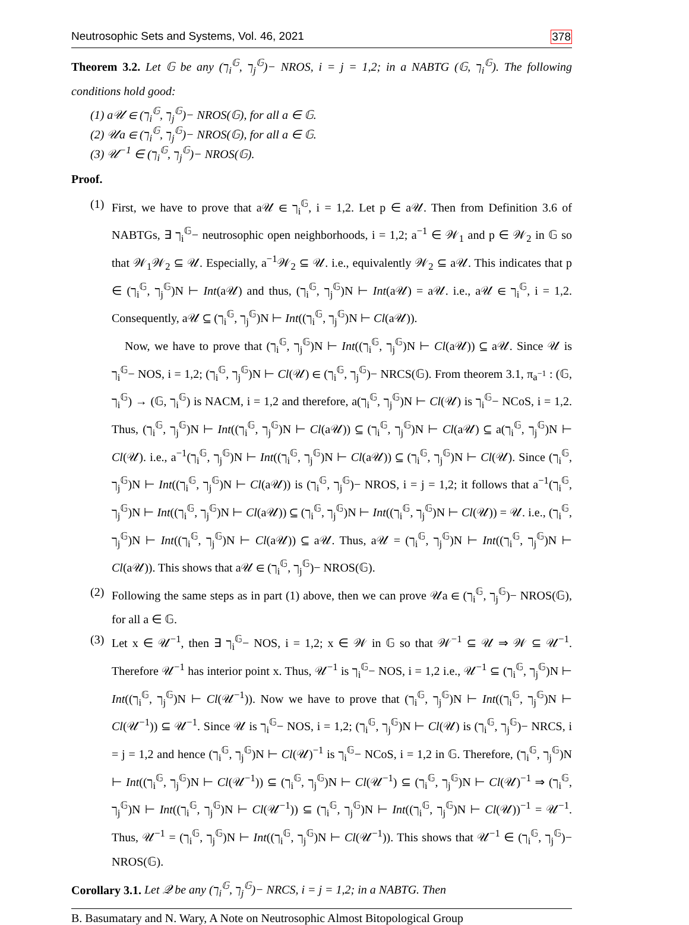Neutrosophic Sets and Systems, Vol. 46, 2021 378
Theorem 3.2. Let 𝔾 be any (ך<sub>i</sub><sup>𝔾</sup>, ך<sub>j</sub><sup>𝔾</sup>)− NROS, i = j = 1,2; in a NABTG (𝔾, ך<sub>i</sub><sup>𝔾</sup>). The following conditions hold good:
(1) a𝒰 ∈ (ך<sub>i</sub><sup>𝔾</sup>, ך<sub>j</sub><sup>𝔾</sup>)− NROS(𝔾), for all a ∈ 𝔾.
(2) 𝒰a ∈ (ך<sub>i</sub><sup>𝔾</sup>, ך<sub>j</sub><sup>𝔾</sup>)− NROS(𝔾), for all a ∈ 𝔾.
(3) 𝒰<sup>−1</sup> ∈ (ך<sub>i</sub><sup>𝔾</sup>, ך<sub>j</sub><sup>𝔾</sup>)− NROS(𝔾).
Proof.
(1) First, we have to prove that a𝒰 ∈ ך<sub>i</sub><sup>𝔾</sup>, i = 1,2. Let p ∈ a𝒰. Then from Definition 3.6 of NABTGs, ∃ ך<sub>i</sub><sup>𝔾</sup>− neutrosophic open neighborhoods, i = 1,2; a<sup>−1</sup> ∈ 𝒲<sub>1</sub> and p ∈ 𝒲<sub>2</sub> in 𝔾 so that 𝒲<sub>1</sub>𝒲<sub>2</sub> ⊆ 𝒰. Especially, a<sup>−1</sup>𝒲<sub>2</sub> ⊆ 𝒰. i.e., equivalently 𝒲<sub>2</sub> ⊆ a𝒰. This indicates that p ∈ (ך<sub>i</sub><sup>𝔾</sup>, ך<sub>j</sub><sup>𝔾</sup>)N ⊢ Int(a𝒰) and thus, (ך<sub>i</sub><sup>𝔾</sup>, ך<sub>j</sub><sup>𝔾</sup>)N ⊢ Int(a𝒰) = a𝒰. i.e., a𝒰 ∈ ך<sub>i</sub><sup>𝔾</sup>, i = 1,2. Consequently, a𝒰 ⊆ (ך<sub>i</sub><sup>𝔾</sup>, ך<sub>j</sub><sup>𝔾</sup>)N ⊢ Int((ך<sub>i</sub><sup>𝔾</sup>, ך<sub>j</sub><sup>𝔾</sup>)N ⊢ Cl(a𝒰)).
Now, we have to prove that (ך<sub>i</sub><sup>𝔾</sup>, ך<sub>j</sub><sup>𝔾</sup>)N ⊢ Int((ך<sub>i</sub><sup>𝔾</sup>, ך<sub>j</sub><sup>𝔾</sup>)N ⊢ Cl(a𝒰)) ⊆ a𝒰. Since 𝒰 is ך<sub>i</sub><sup>𝔾</sup>− NOS, i = 1,2; (ך<sub>i</sub><sup>𝔾</sup>, ך<sub>j</sub><sup>𝔾</sup>)N ⊢ Cl(𝒰) ∈ (ך<sub>i</sub><sup>𝔾</sup>, ך<sub>j</sub><sup>𝔾</sup>)− NRCS(𝔾). From theorem 3.1, π<sub>a<sup>−1</sup></sub> : (𝔾, ך<sub>i</sub><sup>𝔾</sup>) → (𝔾, ך<sub>i</sub><sup>𝔾</sup>) is NACM, i = 1,2 and therefore, a(ך<sub>i</sub><sup>𝔾</sup>, ך<sub>j</sub><sup>𝔾</sup>)N ⊢ Cl(𝒰) is ך<sub>i</sub><sup>𝔾</sup>− NCoS, i = 1,2. Thus, (ך<sub>i</sub><sup>𝔾</sup>, ך<sub>j</sub><sup>𝔾</sup>)N ⊢ Int((ך<sub>i</sub><sup>𝔾</sup>, ך<sub>j</sub><sup>𝔾</sup>)N ⊢ Cl(a𝒰)) ⊆ (ך<sub>i</sub><sup>𝔾</sup>, ך<sub>j</sub><sup>𝔾</sup>)N ⊢ Cl(a𝒰) ⊆ a(ך<sub>i</sub><sup>𝔾</sup>, ך<sub>j</sub><sup>𝔾</sup>)N ⊢ Cl(𝒰). i.e., a<sup>−1</sup>(ך<sub>i</sub><sup>𝔾</sup>, ך<sub>j</sub><sup>𝔾</sup>)N ⊢ Int((ך<sub>i</sub><sup>𝔾</sup>, ך<sub>j</sub><sup>𝔾</sup>)N ⊢ Cl(a𝒰)) ⊆ (ך<sub>i</sub><sup>𝔾</sup>, ך<sub>j</sub><sup>𝔾</sup>)N ⊢ Cl(𝒰). Since (ך<sub>i</sub><sup>𝔾</sup>, ך<sub>j</sub><sup>𝔾</sup>)N ⊢ Int((ך<sub>i</sub><sup>𝔾</sup>, ך<sub>j</sub><sup>𝔾</sup>)N ⊢ Cl(a𝒰)) is (ך<sub>i</sub><sup>𝔾</sup>, ך<sub>j</sub><sup>𝔾</sup>)− NROS, i = j = 1,2; it follows that a<sup>−1</sup>(ך<sub>i</sub><sup>𝔾</sup>, ך<sub>j</sub><sup>𝔾</sup>)N ⊢ Int((ך<sub>i</sub><sup>𝔾</sup>, ך<sub>j</sub><sup>𝔾</sup>)N ⊢ Cl(a𝒰)) ⊆ (ך<sub>i</sub><sup>𝔾</sup>, ך<sub>j</sub><sup>𝔾</sup>)N ⊢ Int((ך<sub>i</sub><sup>𝔾</sup>, ך<sub>j</sub><sup>𝔾</sup>)N ⊢ Cl(𝒰)) = 𝒰. i.e., (ך<sub>i</sub><sup>𝔾</sup>, ך<sub>j</sub><sup>𝔾</sup>)N ⊢ Int((ך<sub>i</sub><sup>𝔾</sup>, ך<sub>j</sub><sup>𝔾</sup>)N ⊢ Cl(a𝒰)) ⊆ a𝒰. Thus, a𝒰 = (ך<sub>i</sub><sup>𝔾</sup>, ך<sub>j</sub><sup>𝔾</sup>)N ⊢ Int((ך<sub>i</sub><sup>𝔾</sup>, ך<sub>j</sub><sup>𝔾</sup>)N ⊢ Cl(a𝒰)). This shows that a𝒰 ∈ (ך<sub>i</sub><sup>𝔾</sup>, ך<sub>j</sub><sup>𝔾</sup>)− NROS(𝔾).
(2) Following the same steps as in part (1) above, then we can prove 𝒰a ∈ (ך<sub>i</sub><sup>𝔾</sup>, ך<sub>j</sub><sup>𝔾</sup>)− NROS(𝔾), for all a ∈ 𝔾.
(3) Let x ∈ 𝒰<sup>−1</sup>, then ∃ ך<sub>i</sub><sup>𝔾</sup>− NOS, i = 1,2; x ∈ 𝒲 in 𝔾 so that 𝒲<sup>−1</sup> ⊆ 𝒰 ⇒ 𝒲 ⊆ 𝒰<sup>−1</sup>. Therefore 𝒰<sup>−1</sup> has interior point x. Thus, 𝒰<sup>−1</sup> is ך<sub>i</sub><sup>𝔾</sup>− NOS, i = 1,2 i.e., 𝒰<sup>−1</sup> ⊆ (ך<sub>i</sub><sup>𝔾</sup>, ך<sub>j</sub><sup>𝔾</sup>)N ⊢ Int((ך<sub>i</sub><sup>𝔾</sup>, ך<sub>j</sub><sup>𝔾</sup>)N ⊢ Cl(𝒰<sup>−1</sup>)). Now we have to prove that (ך<sub>i</sub><sup>𝔾</sup>, ך<sub>j</sub><sup>𝔾</sup>)N ⊢ Int((ך<sub>i</sub><sup>𝔾</sup>, ך<sub>j</sub><sup>𝔾</sup>)N ⊢ Cl(𝒰<sup>−1</sup>)) ⊆ 𝒰<sup>−1</sup>. Since 𝒰 is ך<sub>i</sub><sup>𝔾</sup>− NOS, i = 1,2; (ך<sub>i</sub><sup>𝔾</sup>, ך<sub>j</sub><sup>𝔾</sup>)N ⊢ Cl(𝒰) is (ך<sub>i</sub><sup>𝔾</sup>, ך<sub>j</sub><sup>𝔾</sup>)− NRCS, i = j = 1,2 and hence (ך<sub>i</sub><sup>𝔾</sup>, ך<sub>j</sub><sup>𝔾</sup>)N ⊢ Cl(𝒰)<sup>−1</sup> is ך<sub>i</sub><sup>𝔾</sup>− NCoS, i = 1,2 in 𝔾. Therefore, (ך<sub>i</sub><sup>𝔾</sup>, ך<sub>j</sub><sup>𝔾</sup>)N ⊢ Int((ך<sub>i</sub><sup>𝔾</sup>, ך<sub>j</sub><sup>𝔾</sup>)N ⊢ Cl(𝒰<sup>−1</sup>)) ⊆ (ך<sub>i</sub><sup>𝔾</sup>, ך<sub>j</sub><sup>𝔾</sup>)N ⊢ Cl(𝒰<sup>−1</sup>) ⊆ (ך<sub>i</sub><sup>𝔾</sup>, ך<sub>j</sub><sup>𝔾</sup>)N ⊢ Cl(𝒰)<sup>−1</sup> ⇒ (ך<sub>i</sub><sup>𝔾</sup>, ך<sub>j</sub><sup>𝔾</sup>)N ⊢ Int((ך<sub>i</sub><sup>𝔾</sup>, ך<sub>j</sub><sup>𝔾</sup>)N ⊢ Cl(𝒰<sup>−1</sup>)) ⊆ (ך<sub>i</sub><sup>𝔾</sup>, ך<sub>j</sub><sup>𝔾</sup>)N ⊢ Int((ך<sub>i</sub><sup>𝔾</sup>, ך<sub>j</sub><sup>𝔾</sup>)N ⊢ Cl(𝒰))<sup>−1</sup> = 𝒰<sup>−1</sup>. Thus, 𝒰<sup>−1</sup> = (ך<sub>i</sub><sup>𝔾</sup>, ך<sub>j</sub><sup>𝔾</sup>)N ⊢ Int((ך<sub>i</sub><sup>𝔾</sup>, ך<sub>j</sub><sup>𝔾</sup>)N ⊢ Cl(𝒰<sup>−1</sup>)). This shows that 𝒰<sup>−1</sup> ∈ (ך<sub>i</sub><sup>𝔾</sup>, ך<sub>j</sub><sup>𝔾</sup>)− NROS(𝔾).
Corollary 3.1. Let 𝒬 be any (ך<sub>i</sub><sup>𝔾</sup>, ך<sub>j</sub><sup>𝔾</sup>)− NRCS, i = j = 1,2; in a NABTG. Then
B. Basumatary and N. Wary, A Note on Neutrosophic Almost Bitopological Group